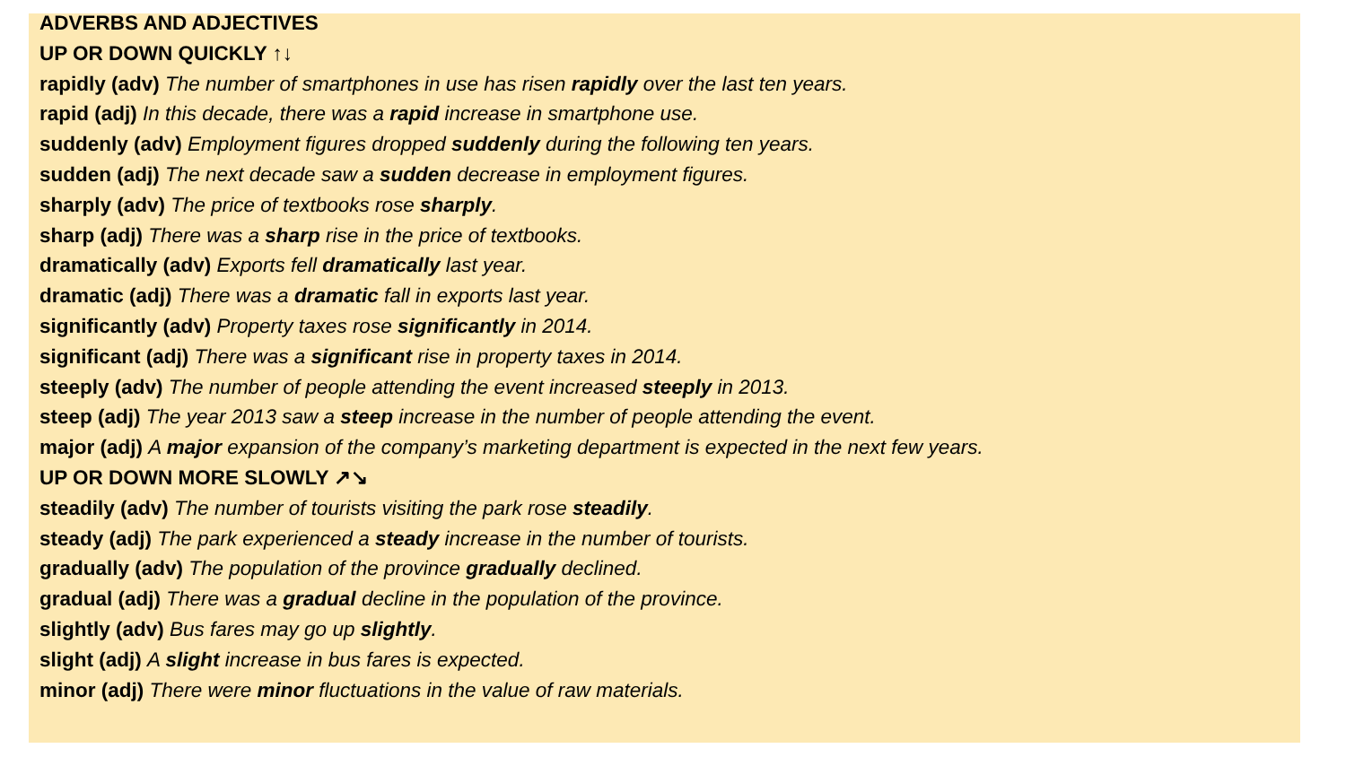ADVERBS AND ADJECTIVES
UP OR DOWN QUICKLY ↑↓
rapidly (adv) The number of smartphones in use has risen rapidly over the last ten years.
rapid (adj) In this decade, there was a rapid increase in smartphone use.
suddenly (adv) Employment figures dropped suddenly during the following ten years.
sudden (adj) The next decade saw a sudden decrease in employment figures.
sharply (adv) The price of textbooks rose sharply.
sharp (adj) There was a sharp rise in the price of textbooks.
dramatically (adv) Exports fell dramatically last year.
dramatic (adj) There was a dramatic fall in exports last year.
significantly (adv) Property taxes rose significantly in 2014.
significant (adj) There was a significant rise in property taxes in 2014.
steeply (adv) The number of people attending the event increased steeply in 2013.
steep (adj) The year 2013 saw a steep increase in the number of people attending the event.
major (adj) A major expansion of the company’s marketing department is expected in the next few years.
UP OR DOWN MORE SLOWLY ↗↘
steadily (adv) The number of tourists visiting the park rose steadily.
steady (adj) The park experienced a steady increase in the number of tourists.
gradually (adv) The population of the province gradually declined.
gradual (adj) There was a gradual decline in the population of the province.
slightly (adv) Bus fares may go up slightly.
slight (adj) A slight increase in bus fares is expected.
minor (adj) There were minor fluctuations in the value of raw materials.